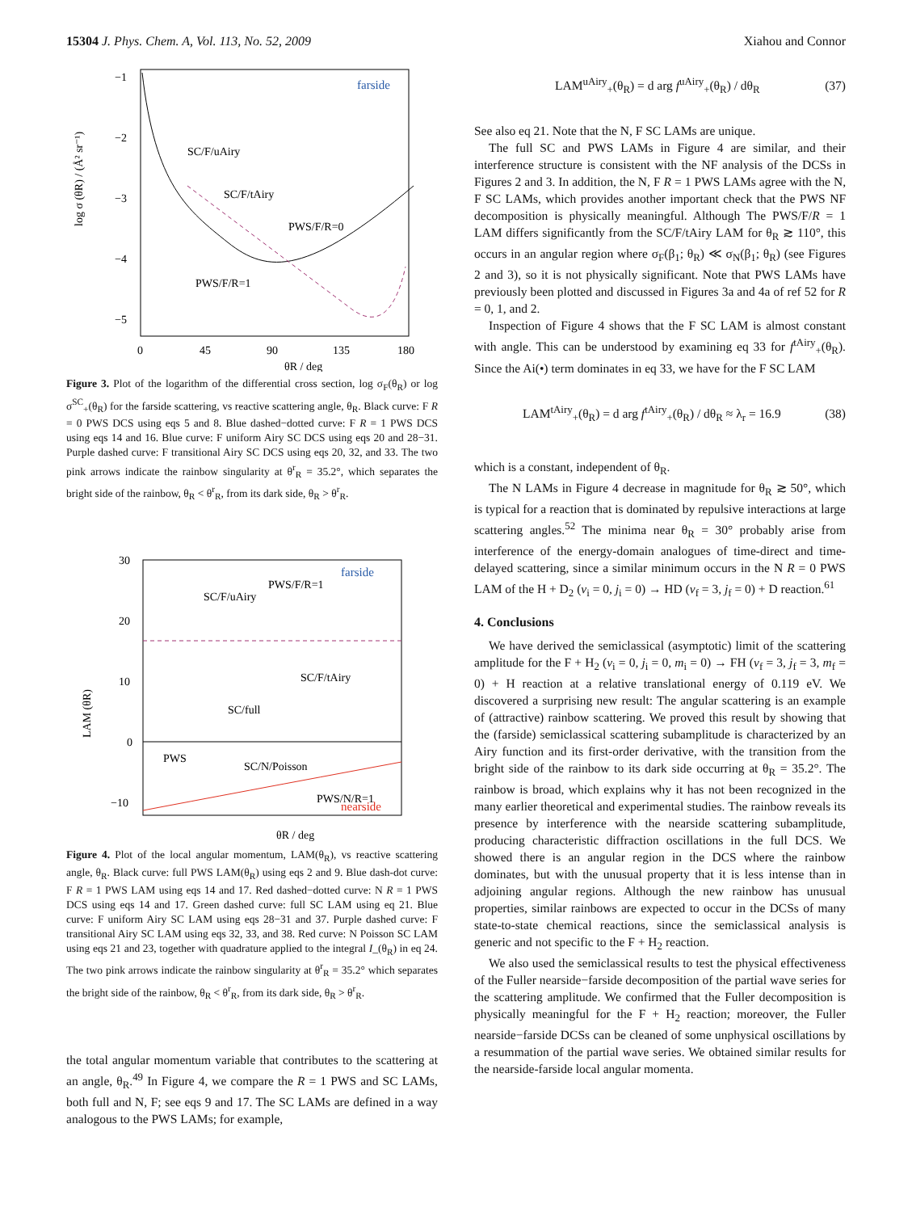15304 J. Phys. Chem. A, Vol. 113, No. 52, 2009 Xiahou and Connor
log σ (θR) / (Å² sr⁻¹)
−1
−2
−3
−4
−5
0
45
90
135
180
θR / deg
farside
SC/F/uAiry
SC/F/tAiry
PWS/F/R=0
PWS/F/R=1
Figure 3. Plot of the logarithm of the differential cross section, log σ<sub>F</sub>(θ<sub>R</sub>) or log σ<sup>SC</sup><sub>+</sub>(θ<sub>R</sub>) for the farside scattering, vs reactive scattering angle, θ<sub>R</sub>. Black curve: F R = 0 PWS DCS using eqs 5 and 8. Blue dashed−dotted curve: F R = 1 PWS DCS using eqs 14 and 16. Blue curve: F uniform Airy SC DCS using eqs 20 and 28−31. Purple dashed curve: F transitional Airy SC DCS using eqs 20, 32, and 33. The two pink arrows indicate the rainbow singularity at θ<sup>r</sup><sub>R</sub> = 35.2°, which separates the bright side of the rainbow, θ<sub>R</sub> < θ<sup>r</sup><sub>R</sub>, from its dark side, θ<sub>R</sub> > θ<sup>r</sup><sub>R</sub>.
30
20
10
0
−10
LAM (θR)
farside
nearside
PWS/F/R=1
SC/F/uAiry
SC/F/tAiry
SC/full
PWS
SC/N/Poisson
PWS/N/R=1
θR / deg
Figure 4. Plot of the local angular momentum, LAM(θ<sub>R</sub>), vs reactive scattering angle, θ<sub>R</sub>. Black curve: full PWS LAM(θ<sub>R</sub>) using eqs 2 and 9. Blue dash-dot curve: F R = 1 PWS LAM using eqs 14 and 17. Red dashed−dotted curve: N R = 1 PWS DCS using eqs 14 and 17. Green dashed curve: full SC LAM using eq 21. Blue curve: F uniform Airy SC LAM using eqs 28−31 and 37. Purple dashed curve: F transitional Airy SC LAM using eqs 32, 33, and 38. Red curve: N Poisson SC LAM using eqs 21 and 23, together with quadrature applied to the integral I_(θ<sub>R</sub>) in eq 24. The two pink arrows indicate the rainbow singularity at θ<sup>r</sup><sub>R</sub> = 35.2° which separates the bright side of the rainbow, θ<sub>R</sub> < θ<sup>r</sup><sub>R</sub>, from its dark side, θ<sub>R</sub> > θ<sup>r</sup><sub>R</sub>.
the total angular momentum variable that contributes to the scattering at an angle, θ<sub>R</sub>.<sup>49</sup> In Figure 4, we compare the R = 1 PWS and SC LAMs, both full and N, F; see eqs 9 and 17. The SC LAMs are defined in a way analogous to the PWS LAMs; for example,
LAM<sup>uAiry</sup><sub>+</sub>(θ<sub>R</sub>) = d arg f<sup>uAiry</sup><sub>+</sub>(θ<sub>R</sub>) / dθ<sub>R</sub> (37)
See also eq 21. Note that the N, F SC LAMs are unique.
The full SC and PWS LAMs in Figure 4 are similar, and their interference structure is consistent with the NF analysis of the DCSs in Figures 2 and 3. In addition, the N, F R = 1 PWS LAMs agree with the N, F SC LAMs, which provides another important check that the PWS NF decomposition is physically meaningful. Although The PWS/F/R = 1 LAM differs significantly from the SC/F/tAiry LAM for θ<sub>R</sub> ≳ 110°, this occurs in an angular region where σ<sub>F</sub>(β<sub>1</sub>; θ<sub>R</sub>) ≪ σ<sub>N</sub>(β<sub>1</sub>; θ<sub>R</sub>) (see Figures 2 and 3), so it is not physically significant. Note that PWS LAMs have previously been plotted and discussed in Figures 3a and 4a of ref 52 for R = 0, 1, and 2.
Inspection of Figure 4 shows that the F SC LAM is almost constant with angle. This can be understood by examining eq 33 for f<sup>tAiry</sup><sub>+</sub>(θ<sub>R</sub>). Since the Ai(•) term dominates in eq 33, we have for the F SC LAM
LAM<sup>tAiry</sup><sub>+</sub>(θ<sub>R</sub>) = d arg f<sup>tAiry</sup><sub>+</sub>(θ<sub>R</sub>) / dθ<sub>R</sub> ≈ λ<sub>r</sub> = 16.9 (38)
which is a constant, independent of θ<sub>R</sub>.
The N LAMs in Figure 4 decrease in magnitude for θ<sub>R</sub> ≳ 50°, which is typical for a reaction that is dominated by repulsive interactions at large scattering angles.<sup>52</sup> The minima near θ<sub>R</sub> = 30° probably arise from interference of the energy-domain analogues of time-direct and time-delayed scattering, since a similar minimum occurs in the N R = 0 PWS LAM of the H + D<sub>2</sub> (v<sub>i</sub> = 0, j<sub>i</sub> = 0) → HD (v<sub>f</sub> = 3, j<sub>f</sub> = 0) + D reaction.<sup>61</sup>
4. Conclusions
We have derived the semiclassical (asymptotic) limit of the scattering amplitude for the F + H<sub>2</sub> (v<sub>i</sub> = 0, j<sub>i</sub> = 0, m<sub>i</sub> = 0) → FH (v<sub>f</sub> = 3, j<sub>f</sub> = 3, m<sub>f</sub> = 0) + H reaction at a relative translational energy of 0.119 eV. We discovered a surprising new result: The angular scattering is an example of (attractive) rainbow scattering. We proved this result by showing that the (farside) semiclassical scattering subamplitude is characterized by an Airy function and its first-order derivative, with the transition from the bright side of the rainbow to its dark side occurring at θ<sub>R</sub> = 35.2°. The rainbow is broad, which explains why it has not been recognized in the many earlier theoretical and experimental studies. The rainbow reveals its presence by interference with the nearside scattering subamplitude, producing characteristic diffraction oscillations in the full DCS. We showed there is an angular region in the DCS where the rainbow dominates, but with the unusual property that it is less intense than in adjoining angular regions. Although the new rainbow has unusual properties, similar rainbows are expected to occur in the DCSs of many state-to-state chemical reactions, since the semiclassical analysis is generic and not specific to the F + H<sub>2</sub> reaction.
We also used the semiclassical results to test the physical effectiveness of the Fuller nearside−farside decomposition of the partial wave series for the scattering amplitude. We confirmed that the Fuller decomposition is physically meaningful for the F + H<sub>2</sub> reaction; moreover, the Fuller nearside−farside DCSs can be cleaned of some unphysical oscillations by a resummation of the partial wave series. We obtained similar results for the nearside-farside local angular momenta.